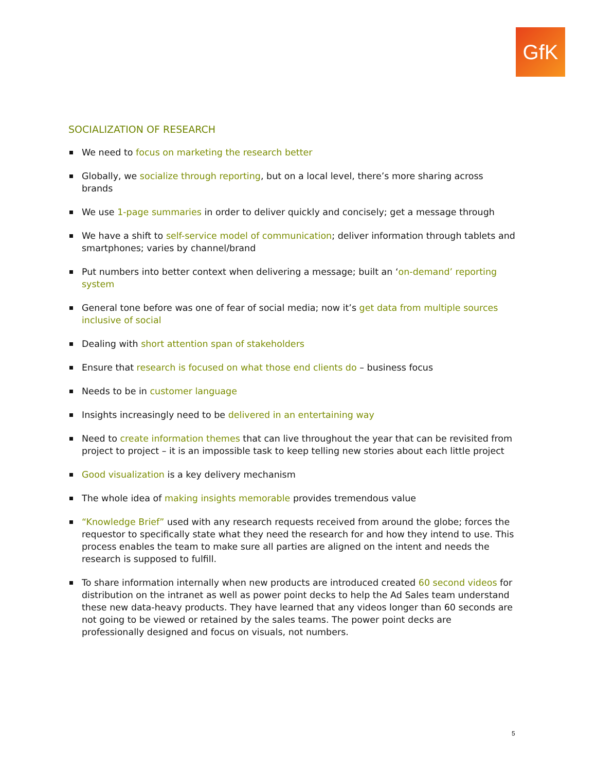GfK
SOCIALIZATION OF RESEARCH
We need to focus on marketing the research better
Globally, we socialize through reporting, but on a local level, there’s more sharing across brands
We use 1-page summaries in order to deliver quickly and concisely; get a message through
We have a shift to self-service model of communication; deliver information through tablets and smartphones; varies by channel/brand
Put numbers into better context when delivering a message; built an ‘on-demand’ reporting system
General tone before was one of fear of social media; now it’s get data from multiple sources inclusive of social
Dealing with short attention span of stakeholders
Ensure that research is focused on what those end clients do – business focus
Needs to be in customer language
Insights increasingly need to be delivered in an entertaining way
Need to create information themes that can live throughout the year that can be revisited from project to project – it is an impossible task to keep telling new stories about each little project
Good visualization is a key delivery mechanism
The whole idea of making insights memorable provides tremendous value
“Knowledge Brief” used with any research requests received from around the globe; forces the requestor to specifically state what they need the research for and how they intend to use. This process enables the team to make sure all parties are aligned on the intent and needs the research is supposed to fulfill.
To share information internally when new products are introduced created 60 second videos for distribution on the intranet as well as power point decks to help the Ad Sales team understand these new data-heavy products. They have learned that any videos longer than 60 seconds are not going to be viewed or retained by the sales teams. The power point decks are professionally designed and focus on visuals, not numbers.
5